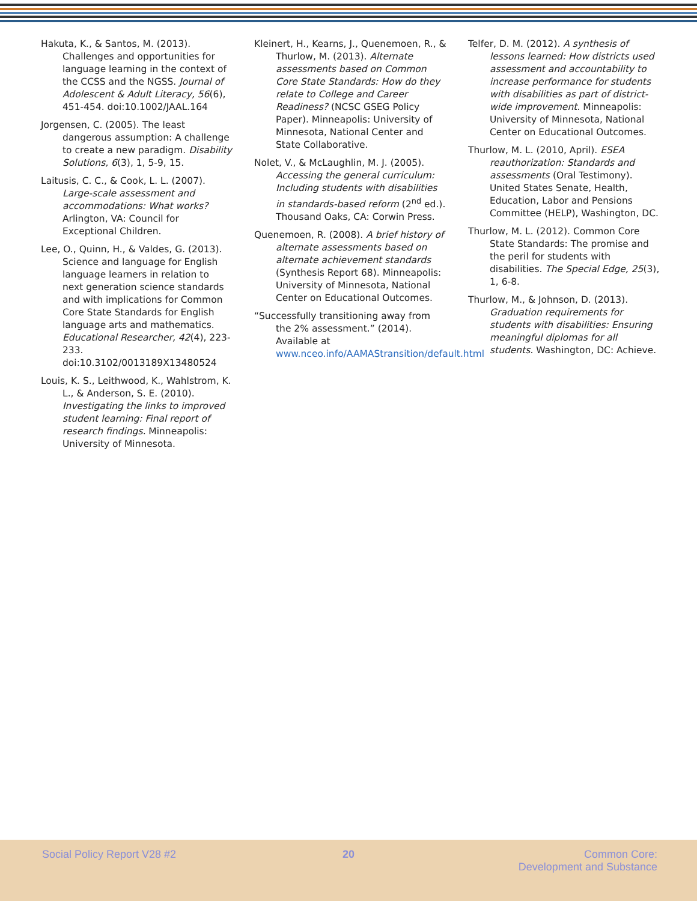Hakuta, K., & Santos, M. (2013). Challenges and opportunities for language learning in the context of the CCSS and the NGSS. Journal of Adolescent & Adult Literacy, 56(6), 451-454. doi:10.1002/JAAL.164
Jorgensen, C. (2005). The least dangerous assumption: A challenge to create a new paradigm. Disability Solutions, 6(3), 1, 5-9, 15.
Laitusis, C. C., & Cook, L. L. (2007). Large-scale assessment and accommodations: What works? Arlington, VA: Council for Exceptional Children.
Lee, O., Quinn, H., & Valdes, G. (2013). Science and language for English language learners in relation to next generation science standards and with implications for Common Core State Standards for English language arts and mathematics. Educational Researcher, 42(4), 223-233. doi:10.3102/0013189X13480524
Louis, K. S., Leithwood, K., Wahlstrom, K. L., & Anderson, S. E. (2010). Investigating the links to improved student learning: Final report of research findings. Minneapolis: University of Minnesota.
Kleinert, H., Kearns, J., Quenemoen, R., & Thurlow, M. (2013). Alternate assessments based on Common Core State Standards: How do they relate to College and Career Readiness? (NCSC GSEG Policy Paper). Minneapolis: University of Minnesota, National Center and State Collaborative.
Nolet, V., & McLaughlin, M. J. (2005). Accessing the general curriculum: Including students with disabilities in standards-based reform (2<sup>nd</sup> ed.). Thousand Oaks, CA: Corwin Press.
Quenemoen, R. (2008). A brief history of alternate assessments based on alternate achievement standards (Synthesis Report 68). Minneapolis: University of Minnesota, National Center on Educational Outcomes.
“Successfully transitioning away from the 2% assessment.” (2014). Available at www.nceo.info/AAMAStransition/default.html
Telfer, D. M. (2012). A synthesis of lessons learned: How districts used assessment and accountability to increase performance for students with disabilities as part of district-wide improvement. Minneapolis: University of Minnesota, National Center on Educational Outcomes.
Thurlow, M. L. (2010, April). ESEA reauthorization: Standards and assessments (Oral Testimony). United States Senate, Health, Education, Labor and Pensions Committee (HELP), Washington, DC.
Thurlow, M. L. (2012). Common Core State Standards: The promise and the peril for students with disabilities. The Special Edge, 25(3), 1, 6-8.
Thurlow, M., & Johnson, D. (2013). Graduation requirements for students with disabilities: Ensuring meaningful diplomas for all students. Washington, DC: Achieve.
Social Policy Report V28 #2 20
Common Core:
Development and Substance